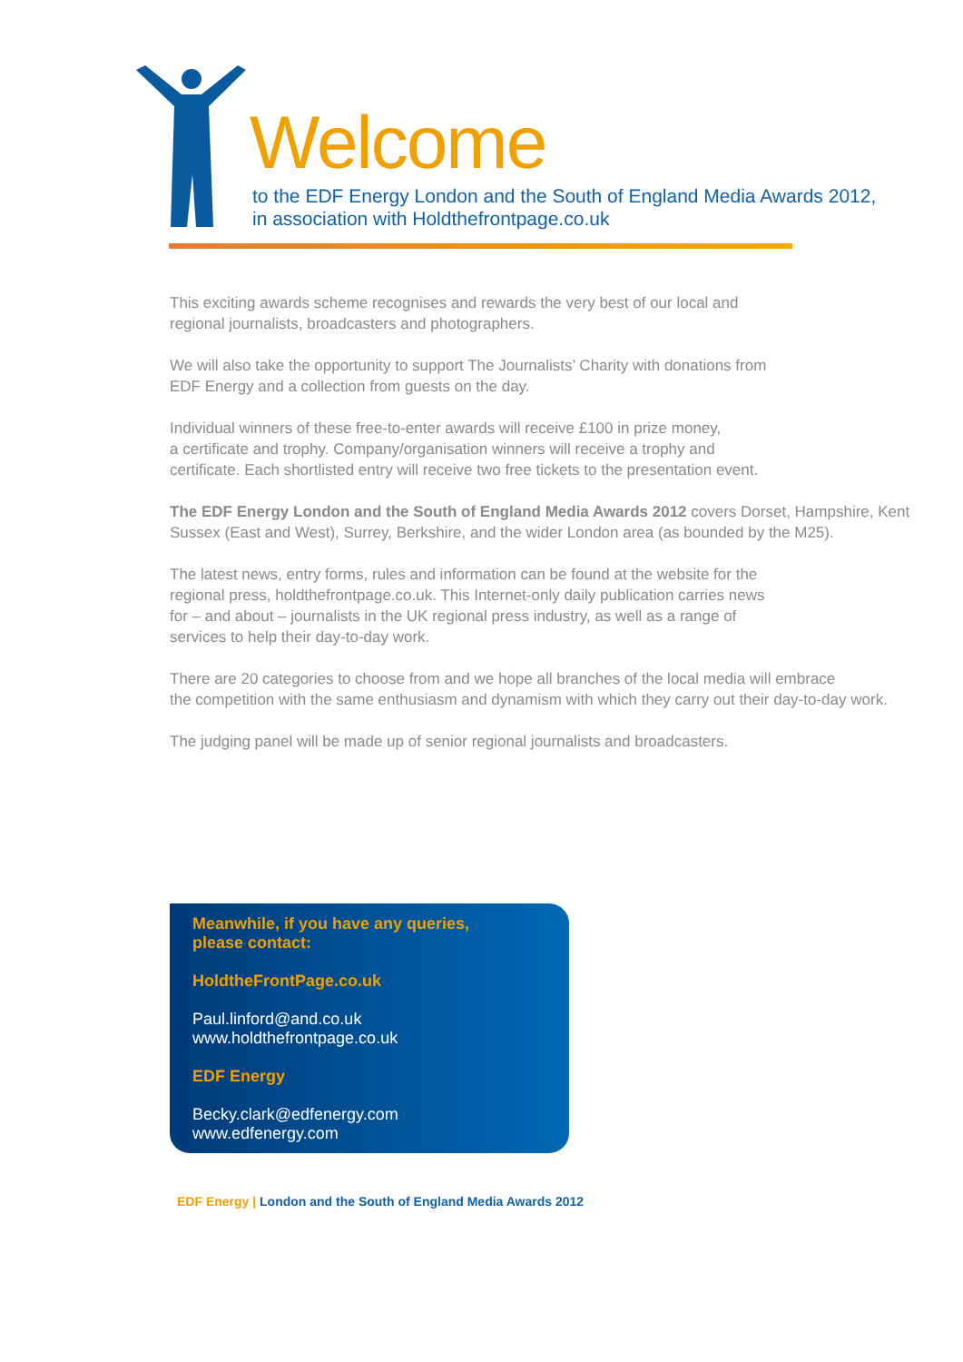Welcome
to the EDF Energy London and the South of England Media Awards 2012,
in association with Holdthefrontpage.co.uk
This exciting awards scheme recognises and rewards the very best of our local and
regional journalists, broadcasters and photographers.
We will also take the opportunity to support The Journalists’ Charity with donations from
EDF Energy and a collection from guests on the day.
Individual winners of these free-to-enter awards will receive £100 in prize money,
a certificate and trophy. Company/organisation winners will receive a trophy and
certificate. Each shortlisted entry will receive two free tickets to the presentation event.
The EDF Energy London and the South of England Media Awards 2012 covers Dorset, Hampshire, Kent Sussex (East and West), Surrey, Berkshire, and the wider London area (as bounded by the M25).
The latest news, entry forms, rules and information can be found at the website for the
regional press, holdthefrontpage.co.uk. This Internet-only daily publication carries news
for – and about – journalists in the UK regional press industry, as well as a range of
services to help their day-to-day work.
There are 20 categories to choose from and we hope all branches of the local media will embrace
the competition with the same enthusiasm and dynamism with which they carry out their day-to-day work.
The judging panel will be made up of senior regional journalists and broadcasters.
Meanwhile, if you have any queries,
please contact:
HoldtheFrontPage.co.uk
Paul.linford@and.co.uk
www.holdthefrontpage.co.uk
EDF Energy
Becky.clark@edfenergy.com
www.edfenergy.com
EDF Energy | London and the South of England Media Awards 2012